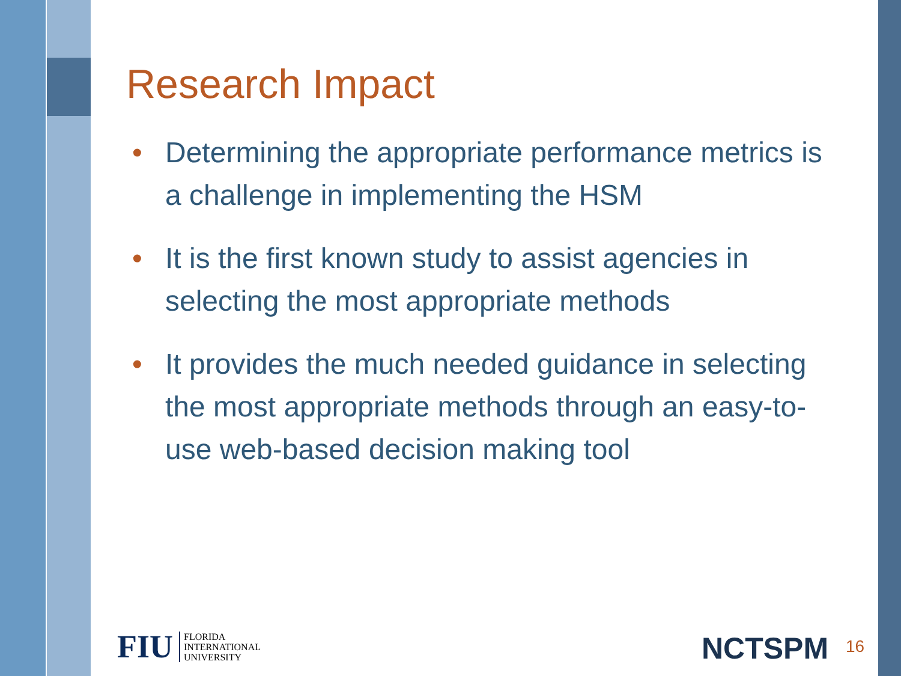Research Impact
• Determining the appropriate performance metrics is a challenge in implementing the HSM
• It is the first known study to assist agencies in selecting the most appropriate methods
• It provides the much needed guidance in selecting the most appropriate methods through an easy-to-use web-based decision making tool
FIU FLORIDA
INTERNATIONAL
UNIVERSITY
NCTSPM 16